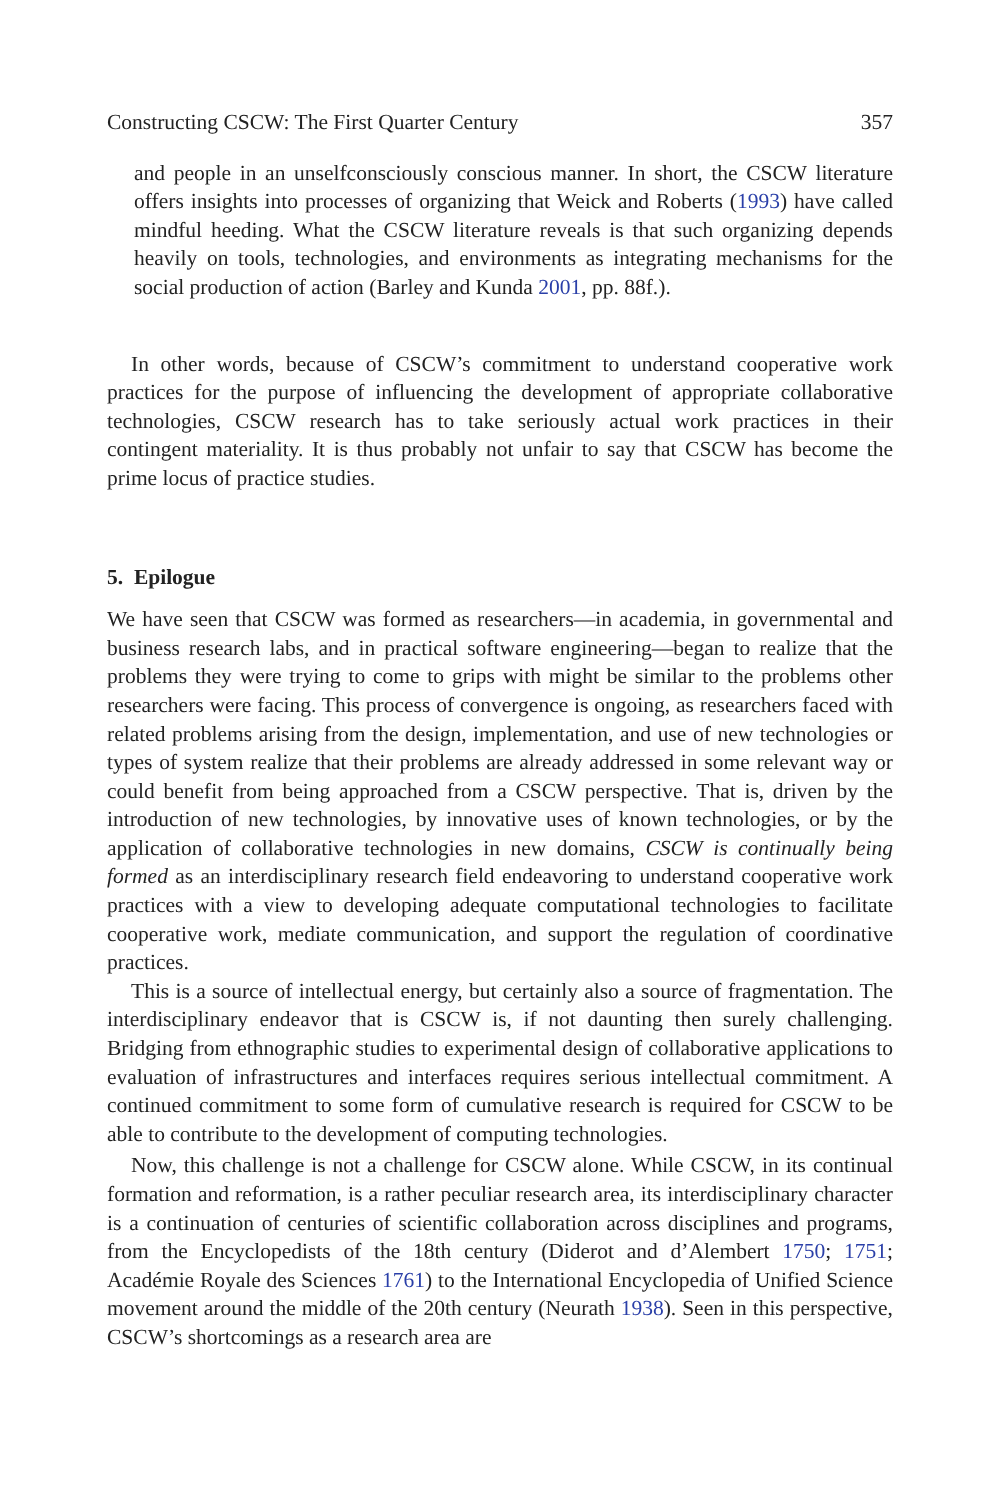Constructing CSCW: The First Quarter Century 357
and people in an unselfconsciously conscious manner. In short, the CSCW literature offers insights into processes of organizing that Weick and Roberts (1993) have called mindful heeding. What the CSCW literature reveals is that such organizing depends heavily on tools, technologies, and environments as integrating mechanisms for the social production of action (Barley and Kunda 2001, pp. 88f.).
In other words, because of CSCW’s commitment to understand cooperative work practices for the purpose of influencing the development of appropriate collaborative technologies, CSCW research has to take seriously actual work practices in their contingent materiality. It is thus probably not unfair to say that CSCW has become the prime locus of practice studies.
5. Epilogue
We have seen that CSCW was formed as researchers—in academia, in governmental and business research labs, and in practical software engineering—began to realize that the problems they were trying to come to grips with might be similar to the problems other researchers were facing. This process of convergence is ongoing, as researchers faced with related problems arising from the design, implementation, and use of new technologies or types of system realize that their problems are already addressed in some relevant way or could benefit from being approached from a CSCW perspective. That is, driven by the introduction of new technologies, by innovative uses of known technologies, or by the application of collaborative technologies in new domains, CSCW is continually being formed as an interdisciplinary research field endeavoring to understand cooperative work practices with a view to developing adequate computational technologies to facilitate cooperative work, mediate communication, and support the regulation of coordinative practices.
This is a source of intellectual energy, but certainly also a source of fragmentation. The interdisciplinary endeavor that is CSCW is, if not daunting then surely challenging. Bridging from ethnographic studies to experimental design of collaborative applications to evaluation of infrastructures and interfaces requires serious intellectual commitment. A continued commitment to some form of cumulative research is required for CSCW to be able to contribute to the development of computing technologies.
Now, this challenge is not a challenge for CSCW alone. While CSCW, in its continual formation and reformation, is a rather peculiar research area, its interdisciplinary character is a continuation of centuries of scientific collaboration across disciplines and programs, from the Encyclopedists of the 18th century (Diderot and d’Alembert 1750; 1751; Académie Royale des Sciences 1761) to the International Encyclopedia of Unified Science movement around the middle of the 20th century (Neurath 1938). Seen in this perspective, CSCW’s shortcomings as a research area are